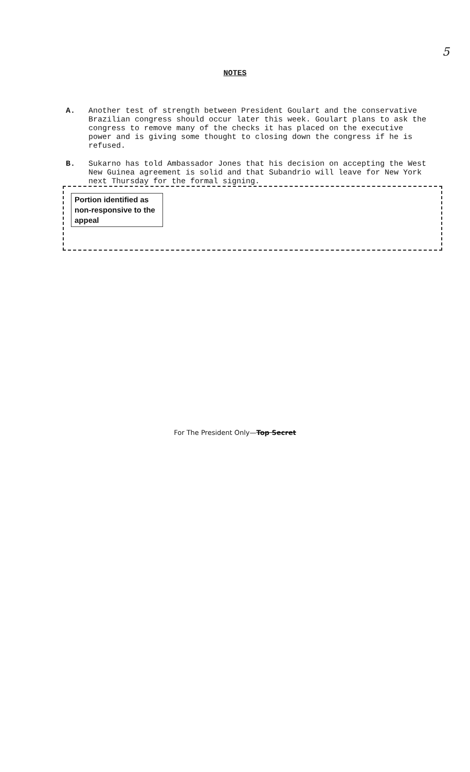5
NOTES
A. Another test of strength between President Goulart and the conservative Brazilian congress should occur later this week. Goulart plans to ask the congress to remove many of the checks it has placed on the executive power and is giving some thought to closing down the congress if he is refused.
B. Sukarno has told Ambassador Jones that his decision on accepting the West New Guinea agreement is solid and that Subandrio will leave for New York next Thursday for the formal signing.
Portion identified as non-responsive to the appeal
For The President Only—Top Secret